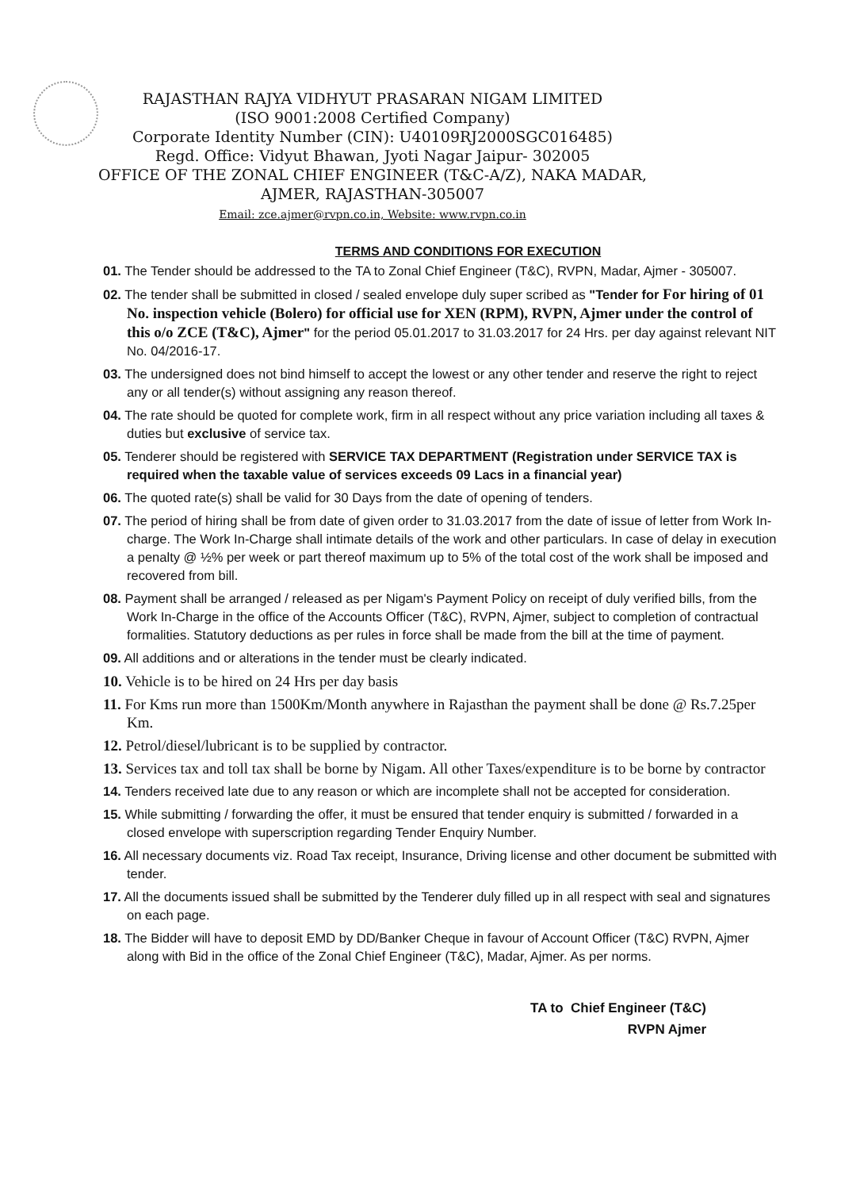RAJASTHAN RAJYA VIDHYUT PRASARAN NIGAM LIMITED
(ISO 9001:2008 Certified Company)
Corporate Identity Number (CIN): U40109RJ2000SGC016485)
Regd. Office: Vidyut Bhawan, Jyoti Nagar Jaipur- 302005
OFFICE OF THE ZONAL CHIEF ENGINEER (T&C-A/Z), NAKA MADAR,
AJMER, RAJASTHAN-305007
Email: zce.ajmer@rvpn.co.in, Website: www.rvpn.co.in
TERMS AND CONDITIONS FOR EXECUTION
01. The Tender should be addressed to the TA to Zonal Chief Engineer (T&C), RVPN, Madar, Ajmer - 305007.
02. The tender shall be submitted in closed / sealed envelope duly super scribed as "Tender for For hiring of 01 No. inspection vehicle (Bolero) for official use for XEN (RPM), RVPN, Ajmer under the control of this o/o ZCE (T&C), Ajmer" for the period 05.01.2017 to 31.03.2017 for 24 Hrs. per day against relevant NIT No. 04/2016-17.
03. The undersigned does not bind himself to accept the lowest or any other tender and reserve the right to reject any or all tender(s) without assigning any reason thereof.
04. The rate should be quoted for complete work, firm in all respect without any price variation including all taxes & duties but exclusive of service tax.
05. Tenderer should be registered with SERVICE TAX DEPARTMENT (Registration under SERVICE TAX is required when the taxable value of services exceeds 09 Lacs in a financial year)
06. The quoted rate(s) shall be valid for 30 Days from the date of opening of tenders.
07. The period of hiring shall be from date of given order to 31.03.2017 from the date of issue of letter from Work In-charge. The Work In-Charge shall intimate details of the work and other particulars. In case of delay in execution a penalty @ ½% per week or part thereof maximum up to 5% of the total cost of the work shall be imposed and recovered from bill.
08. Payment shall be arranged / released as per Nigam's Payment Policy on receipt of duly verified bills, from the Work In-Charge in the office of the Accounts Officer (T&C), RVPN, Ajmer, subject to completion of contractual formalities. Statutory deductions as per rules in force shall be made from the bill at the time of payment.
09. All additions and or alterations in the tender must be clearly indicated.
10. Vehicle is to be hired on 24 Hrs per day basis
11. For Kms run more than 1500Km/Month anywhere in Rajasthan the payment shall be done @ Rs.7.25per Km.
12. Petrol/diesel/lubricant is to be supplied by contractor.
13. Services tax and toll tax shall be borne by Nigam. All other Taxes/expenditure is to be borne by contractor
14. Tenders received late due to any reason or which are incomplete shall not be accepted for consideration.
15. While submitting / forwarding the offer, it must be ensured that tender enquiry is submitted / forwarded in a closed envelope with superscription regarding Tender Enquiry Number.
16. All necessary documents viz. Road Tax receipt, Insurance, Driving license and other document be submitted with tender.
17. All the documents issued shall be submitted by the Tenderer duly filled up in all respect with seal and signatures on each page.
18. The Bidder will have to deposit EMD by DD/Banker Cheque in favour of Account Officer (T&C) RVPN, Ajmer along with Bid in the office of the Zonal Chief Engineer (T&C), Madar, Ajmer. As per norms.
TA to Chief Engineer (T&C)
RVPN Ajmer